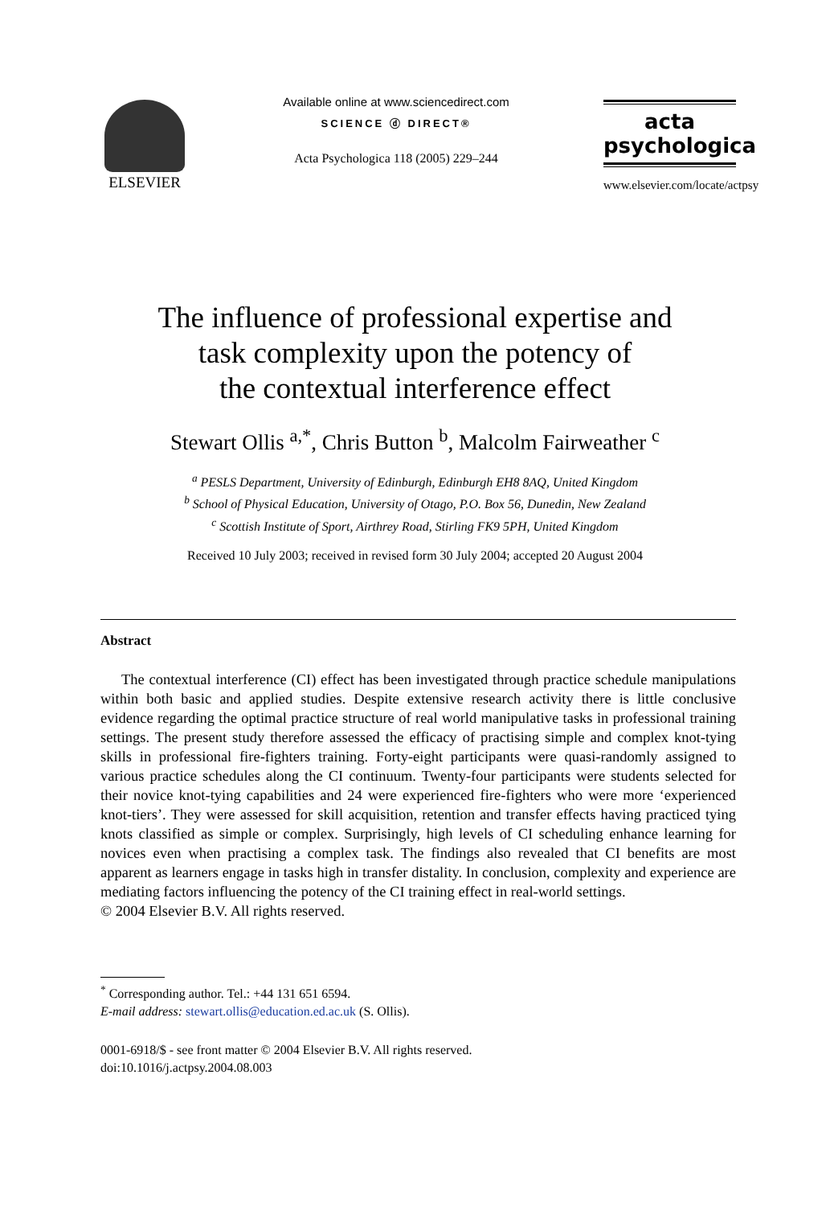ELSEVIER
Available online at www.sciencedirect.com
SCIENCE ⓓ DIRECT®
Acta Psychologica 118 (2005) 229–244
acta
psychologica
www.elsevier.com/locate/actpsy
The influence of professional expertise and
task complexity upon the potency of
the contextual interference effect
Stewart Ollis <sup>a,*</sup>, Chris Button <sup>b</sup>, Malcolm Fairweather <sup>c</sup>
<sup>a</sup> PESLS Department, University of Edinburgh, Edinburgh EH8 8AQ, United Kingdom
<sup>b</sup> School of Physical Education, University of Otago, P.O. Box 56, Dunedin, New Zealand
<sup>c</sup> Scottish Institute of Sport, Airthrey Road, Stirling FK9 5PH, United Kingdom
Received 10 July 2003; received in revised form 30 July 2004; accepted 20 August 2004
Abstract
The contextual interference (CI) effect has been investigated through practice schedule manipulations within both basic and applied studies. Despite extensive research activity there is little conclusive evidence regarding the optimal practice structure of real world manipulative tasks in professional training settings. The present study therefore assessed the efficacy of practising simple and complex knot-tying skills in professional fire-fighters training. Forty-eight participants were quasi-randomly assigned to various practice schedules along the CI continuum. Twenty-four participants were students selected for their novice knot-tying capabilities and 24 were experienced fire-fighters who were more ‘experienced knot-tiers’. They were assessed for skill acquisition, retention and transfer effects having practiced tying knots classified as simple or complex. Surprisingly, high levels of CI scheduling enhance learning for novices even when practising a complex task. The findings also revealed that CI benefits are most apparent as learners engage in tasks high in transfer distality. In conclusion, complexity and experience are mediating factors influencing the potency of the CI training effect in real-world settings.
© 2004 Elsevier B.V. All rights reserved.
<sup>*</sup> Corresponding author. Tel.: +44 131 651 6594.
E-mail address: stewart.ollis@education.ed.ac.uk (S. Ollis).
0001-6918/$ - see front matter © 2004 Elsevier B.V. All rights reserved.
doi:10.1016/j.actpsy.2004.08.003